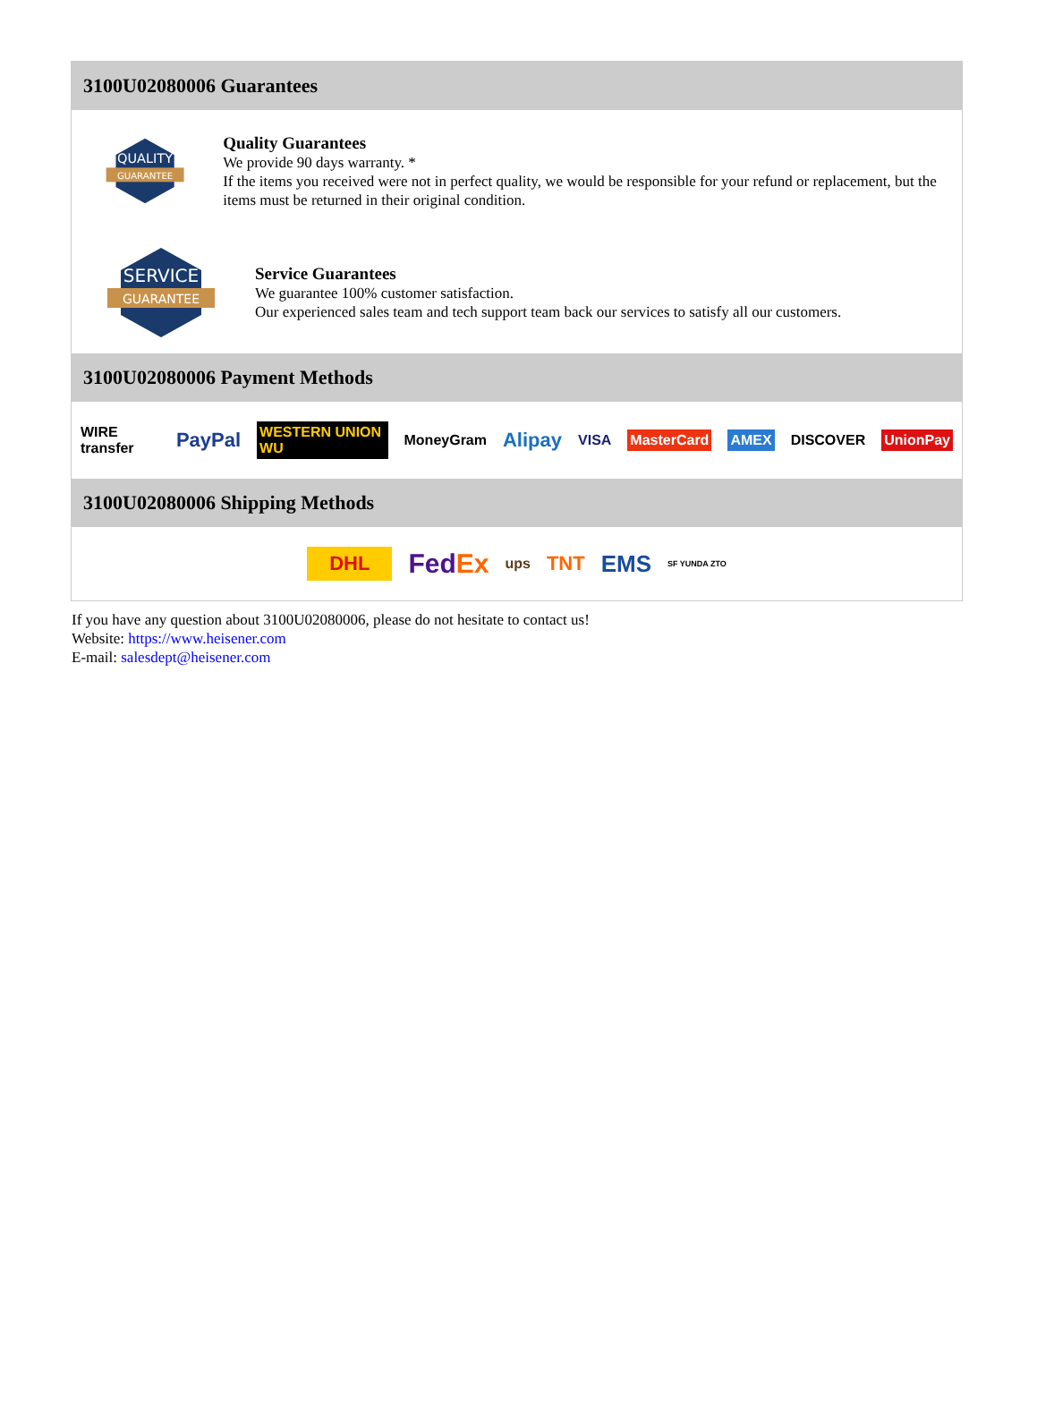3100U02080006 Guarantees
QUALITY
GUARANTEE
Quality Guarantees
We provide 90 days warranty. *
If the items you received were not in perfect quality, we would be responsible for your refund or replacement, but the items must be returned in their original condition.
SERVICE
GUARANTEE
Service Guarantees
We guarantee 100% customer satisfaction.
Our experienced sales team and tech support team back our services to satisfy all our customers.
3100U02080006 Payment Methods
WIRE transfer PayPal WESTERN UNION WU MoneyGram Alipay VISA MasterCard AMEX DISCOVER UnionPay
3100U02080006 Shipping Methods
DHL FedEx ups TNT EMS SF YUNDA ZTO
If you have any question about 3100U02080006, please do not hesitate to contact us!
Website: https://www.heisener.com
E-mail: salesdept@heisener.com